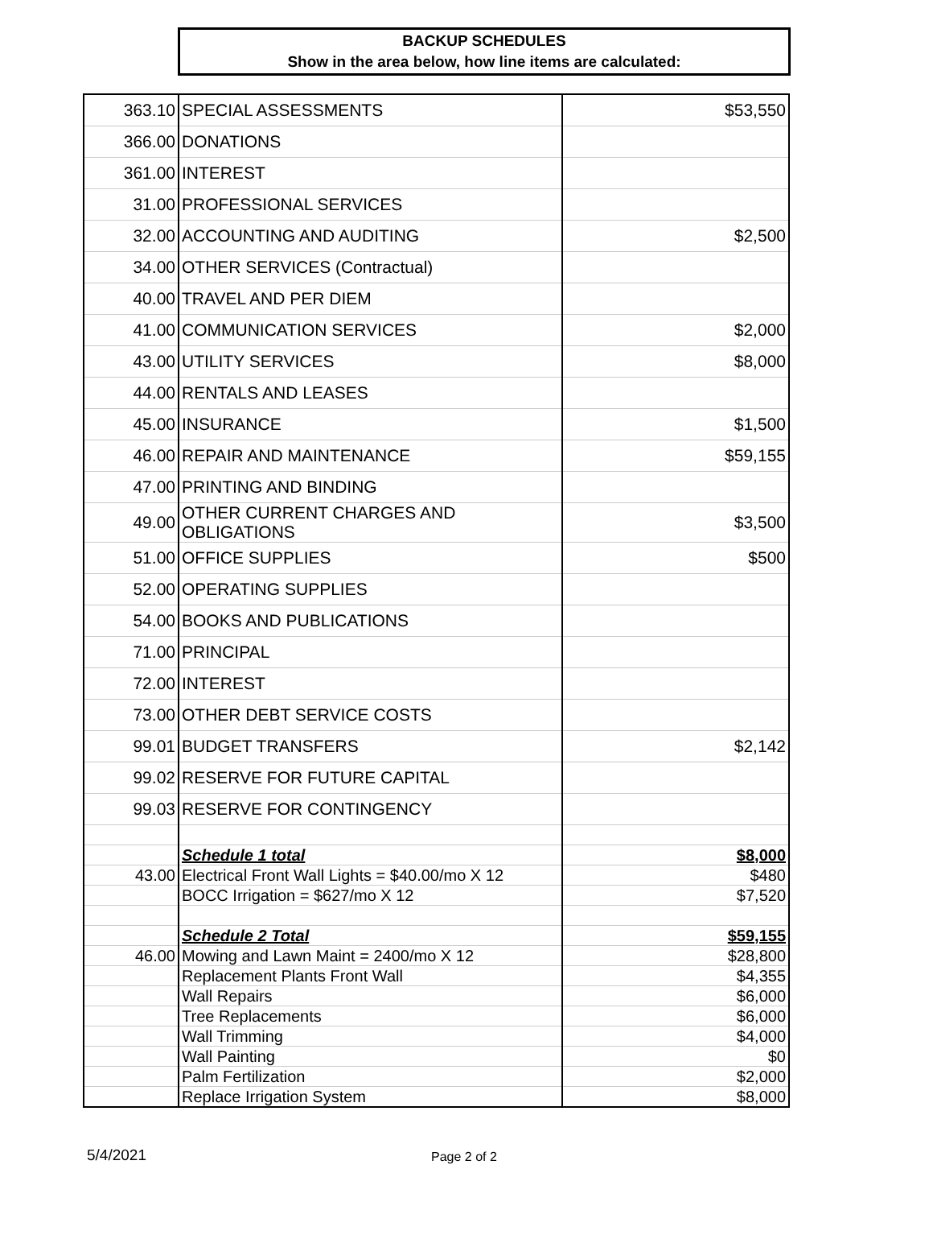BACKUP SCHEDULES
Show in the area below, how line items are calculated:
| 363.10 | SPECIAL ASSESSMENTS | $53,550 |
| 366.00 | DONATIONS | |
| 361.00 | INTEREST | |
| 31.00 | PROFESSIONAL SERVICES | |
| 32.00 | ACCOUNTING AND AUDITING | $2,500 |
| 34.00 | OTHER SERVICES (Contractual) | |
| 40.00 | TRAVEL AND PER DIEM | |
| 41.00 | COMMUNICATION SERVICES | $2,000 |
| 43.00 | UTILITY SERVICES | $8,000 |
| 44.00 | RENTALS AND LEASES | |
| 45.00 | INSURANCE | $1,500 |
| 46.00 | REPAIR AND MAINTENANCE | $59,155 |
| 47.00 | PRINTING AND BINDING | |
| 49.00 | OTHER CURRENT CHARGES AND OBLIGATIONS | $3,500 |
| 51.00 | OFFICE SUPPLIES | $500 |
| 52.00 | OPERATING SUPPLIES | |
| 54.00 | BOOKS AND PUBLICATIONS | |
| 71.00 | PRINCIPAL | |
| 72.00 | INTEREST | |
| 73.00 | OTHER DEBT SERVICE COSTS | |
| 99.01 | BUDGET TRANSFERS | $2,142 |
| 99.02 | RESERVE FOR FUTURE CAPITAL | |
| 99.03 | RESERVE FOR CONTINGENCY | |
| | Schedule 1 total | $8,000 |
| 43.00 | Electrical Front Wall Lights = $40.00/mo X 12 | $480 |
| | BOCC Irrigation = $627/mo X 12 | $7,520 |
| | Schedule 2 Total | $59,155 |
| 46.00 | Mowing and Lawn Maint = 2400/mo X 12 | $28,800 |
| | Replacement Plants Front Wall | $4,355 |
| | Wall Repairs | $6,000 |
| | Tree Replacements | $6,000 |
| | Wall Trimming | $4,000 |
| | Wall Painting | $0 |
| | Palm Fertilization | $2,000 |
| | Replace Irrigation System | $8,000 |
5/4/2021 Page 2 of 2